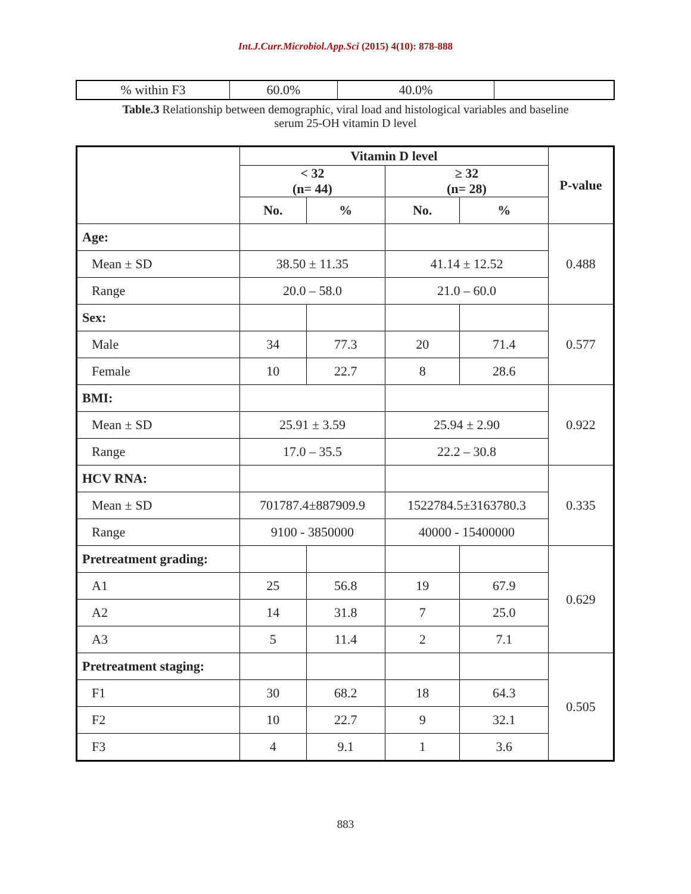Int.J.Curr.Microbiol.App.Sci (2015) 4(10): 878-888
| % within F3 | 60.0% | 40.0% | |
Table.3 Relationship between demographic, viral load and histological variables and baseline
serum 25-OH vitamin D level
| | Vitamin D level | | | | P-value |
| --- | --- | --- | --- | --- | --- |
| | < 32 (n= 44) | | ≥ 32 (n= 28) | | |
| | No. | % | No. | % | |
| Age: | | | | | 0.488 |
| Mean ± SD | 38.50 ± 11.35 | | 41.14 ± 12.52 | | |
| Range | 20.0 – 58.0 | | 21.0 – 60.0 | | |
| Sex: | | | | | 0.577 |
| Male | 34 | 77.3 | 20 | 71.4 | |
| Female | 10 | 22.7 | 8 | 28.6 | |
| BMI: | | | | | 0.922 |
| Mean ± SD | 25.91 ± 3.59 | | 25.94 ± 2.90 | | |
| Range | 17.0 – 35.5 | | 22.2 – 30.8 | | |
| HCV RNA: | | | | | 0.335 |
| Mean ± SD | 701787.4±887909.9 | | 1522784.5±3163780.3 | | |
| Range | 9100 - 3850000 | | 40000 - 15400000 | | |
| Pretreatment grading: | | | | | 0.629 |
| A1 | 25 | 56.8 | 19 | 67.9 | |
| A2 | 14 | 31.8 | 7 | 25.0 | |
| A3 | 5 | 11.4 | 2 | 7.1 | |
| Pretreatment staging: | | | | | 0.505 |
| F1 | 30 | 68.2 | 18 | 64.3 | |
| F2 | 10 | 22.7 | 9 | 32.1 | |
| F3 | 4 | 9.1 | 1 | 3.6 | |
883